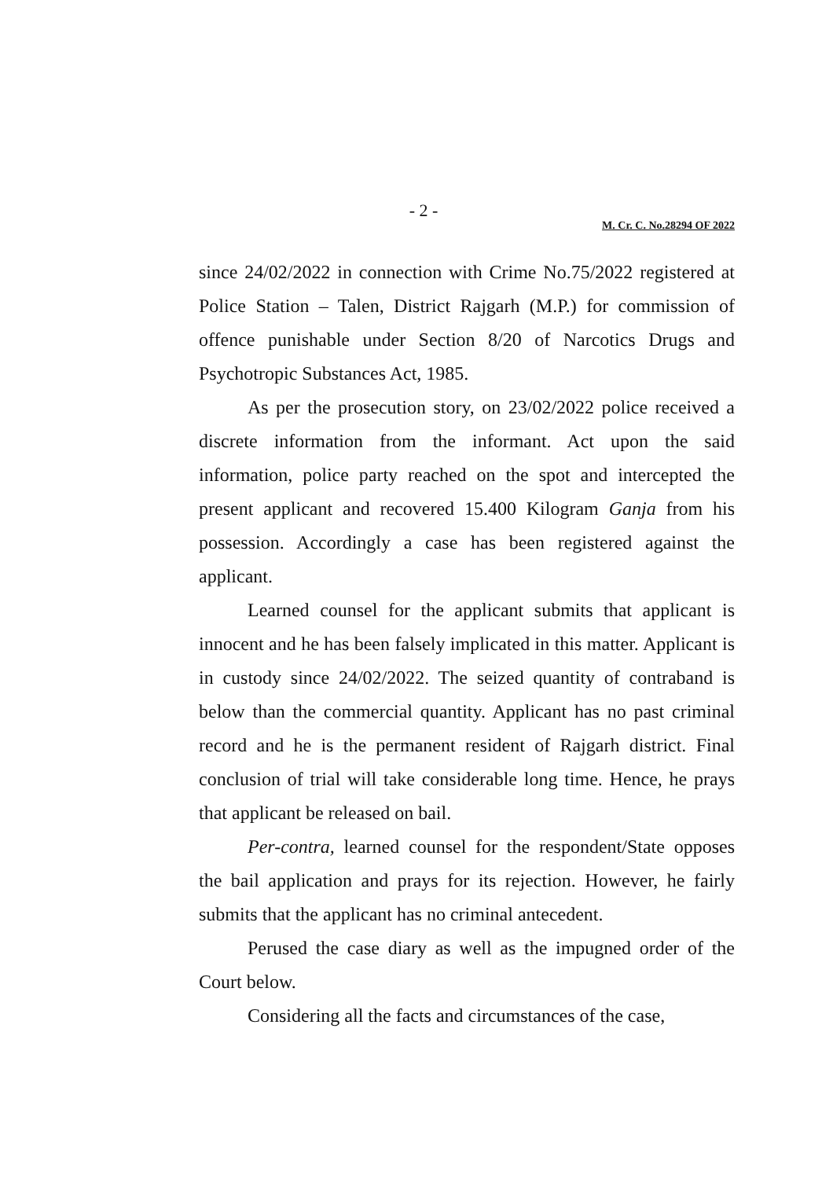- 2 -
M. Cr. C. No.28294 OF 2022
since 24/02/2022 in connection with Crime No.75/2022 registered at Police Station – Talen, District Rajgarh (M.P.) for commission of offence punishable under Section 8/20 of Narcotics Drugs and Psychotropic Substances Act, 1985.
As per the prosecution story, on 23/02/2022 police received a discrete information from the informant. Act upon the said information, police party reached on the spot and intercepted the present applicant and recovered 15.400 Kilogram Ganja from his possession. Accordingly a case has been registered against the applicant.
Learned counsel for the applicant submits that applicant is innocent and he has been falsely implicated in this matter. Applicant is in custody since 24/02/2022. The seized quantity of contraband is below than the commercial quantity. Applicant has no past criminal record and he is the permanent resident of Rajgarh district. Final conclusion of trial will take considerable long time. Hence, he prays that applicant be released on bail.
Per-contra, learned counsel for the respondent/State opposes the bail application and prays for its rejection. However, he fairly submits that the applicant has no criminal antecedent.
Perused the case diary as well as the impugned order of the Court below.
Considering all the facts and circumstances of the case,